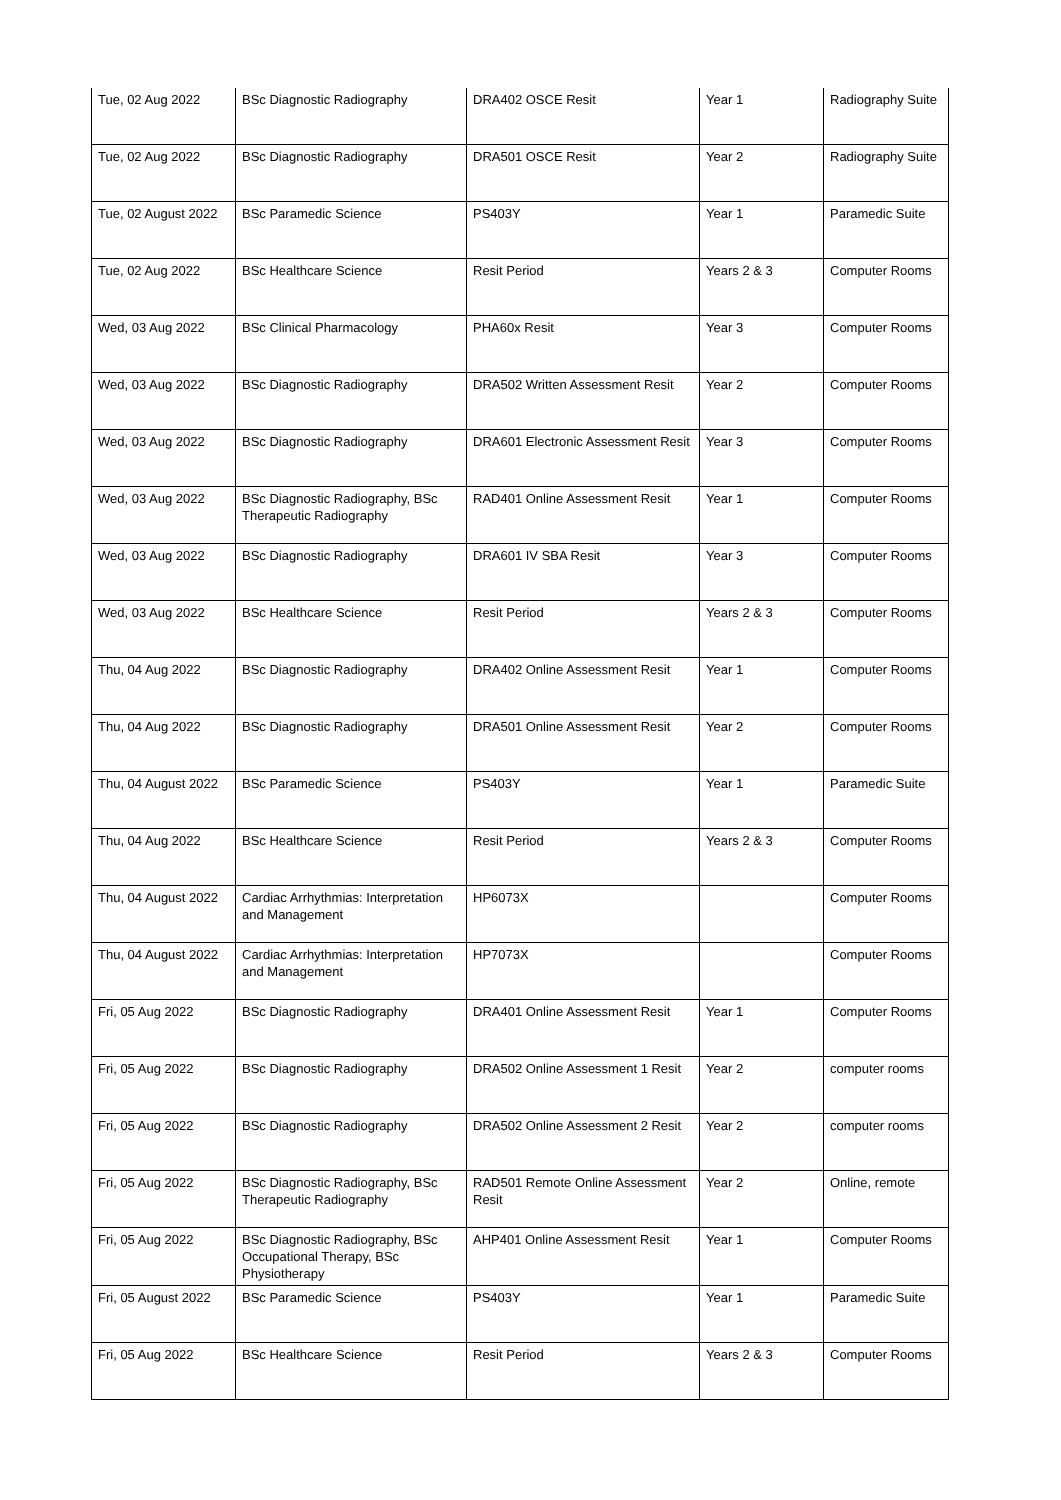| Tue, 02 Aug 2022 | BSc Diagnostic Radiography | DRA402 OSCE Resit | Year 1 | Radiography Suite |
| Tue, 02 Aug 2022 | BSc Diagnostic Radiography | DRA501 OSCE Resit | Year 2 | Radiography Suite |
| Tue, 02 August 2022 | BSc Paramedic Science | PS403Y | Year 1 | Paramedic Suite |
| Tue, 02 Aug 2022 | BSc Healthcare Science | Resit Period | Years 2 & 3 | Computer Rooms |
| Wed, 03 Aug 2022 | BSc Clinical Pharmacology | PHA60x Resit | Year 3 | Computer Rooms |
| Wed, 03 Aug 2022 | BSc Diagnostic Radiography | DRA502 Written Assessment Resit | Year 2 | Computer Rooms |
| Wed, 03 Aug 2022 | BSc Diagnostic Radiography | DRA601 Electronic Assessment Resit | Year 3 | Computer Rooms |
| Wed, 03 Aug 2022 | BSc Diagnostic Radiography, BSc Therapeutic Radiography | RAD401 Online Assessment Resit | Year 1 | Computer Rooms |
| Wed, 03 Aug 2022 | BSc Diagnostic Radiography | DRA601 IV SBA Resit | Year 3 | Computer Rooms |
| Wed, 03 Aug 2022 | BSc Healthcare Science | Resit Period | Years 2 & 3 | Computer Rooms |
| Thu, 04 Aug 2022 | BSc Diagnostic Radiography | DRA402 Online Assessment Resit | Year 1 | Computer Rooms |
| Thu, 04 Aug 2022 | BSc Diagnostic Radiography | DRA501 Online Assessment Resit | Year 2 | Computer Rooms |
| Thu, 04 August 2022 | BSc Paramedic Science | PS403Y | Year 1 | Paramedic Suite |
| Thu, 04 Aug 2022 | BSc Healthcare Science | Resit Period | Years 2 & 3 | Computer Rooms |
| Thu, 04 August 2022 | Cardiac Arrhythmias: Interpretation and Management | HP6073X | | Computer Rooms |
| Thu, 04 August 2022 | Cardiac Arrhythmias: Interpretation and Management | HP7073X | | Computer Rooms |
| Fri, 05 Aug 2022 | BSc Diagnostic Radiography | DRA401 Online Assessment Resit | Year 1 | Computer Rooms |
| Fri, 05 Aug 2022 | BSc Diagnostic Radiography | DRA502 Online Assessment 1 Resit | Year 2 | computer rooms |
| Fri, 05 Aug 2022 | BSc Diagnostic Radiography | DRA502 Online Assessment 2 Resit | Year 2 | computer rooms |
| Fri, 05 Aug 2022 | BSc Diagnostic Radiography, BSc Therapeutic Radiography | RAD501 Remote Online Assessment Resit | Year 2 | Online, remote |
| Fri, 05 Aug 2022 | BSc Diagnostic Radiography, BSc Occupational Therapy, BSc Physiotherapy | AHP401 Online Assessment Resit | Year 1 | Computer Rooms |
| Fri, 05 August 2022 | BSc Paramedic Science | PS403Y | Year 1 | Paramedic Suite |
| Fri, 05 Aug 2022 | BSc Healthcare Science | Resit Period | Years 2 & 3 | Computer Rooms |